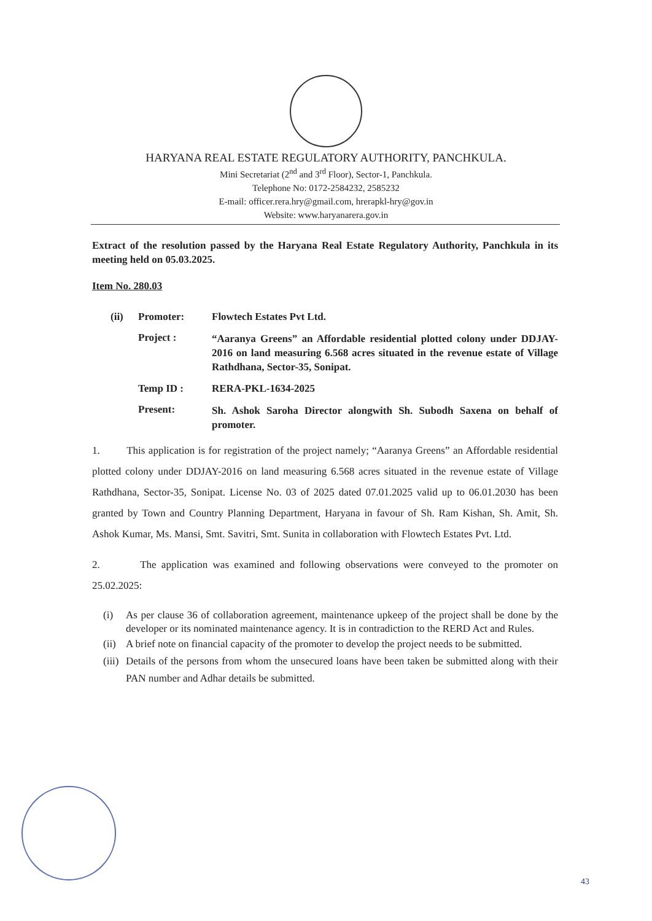HARYANA REAL ESTATE REGULATORY AUTHORITY, PANCHKULA.
Mini Secretariat (2<sup>nd</sup> and 3<sup>rd</sup> Floor), Sector-1, Panchkula.
Telephone No: 0172-2584232, 2585232
E-mail: officer.rera.hry@gmail.com, hrerapkl-hry@gov.in
Website: www.haryanarera.gov.in
Extract of the resolution passed by the Haryana Real Estate Regulatory Authority, Panchkula in its meeting held on 05.03.2025.
Item No. 280.03
(ii) Promoter: Flowtech Estates Pvt Ltd.
Project : “Aaranya Greens” an Affordable residential plotted colony under DDJAY-2016 on land measuring 6.568 acres situated in the revenue estate of Village Rathdhana, Sector-35, Sonipat.
Temp ID : RERA-PKL-1634-2025
Present: Sh. Ashok Saroha Director alongwith Sh. Subodh Saxena on behalf of promoter.
1. This application is for registration of the project namely; “Aaranya Greens” an Affordable residential plotted colony under DDJAY-2016 on land measuring 6.568 acres situated in the revenue estate of Village Rathdhana, Sector-35, Sonipat. License No. 03 of 2025 dated 07.01.2025 valid up to 06.01.2030 has been granted by Town and Country Planning Department, Haryana in favour of Sh. Ram Kishan, Sh. Amit, Sh. Ashok Kumar, Ms. Mansi, Smt. Savitri, Smt. Sunita in collaboration with Flowtech Estates Pvt. Ltd.
2. The application was examined and following observations were conveyed to the promoter on 25.02.2025:
(i) As per clause 36 of collaboration agreement, maintenance upkeep of the project shall be done by the developer or its nominated maintenance agency. It is in contradiction to the RERD Act and Rules.
(ii) A brief note on financial capacity of the promoter to develop the project needs to be submitted.
(iii) Details of the persons from whom the unsecured loans have been taken be submitted along with their PAN number and Adhar details be submitted.
43